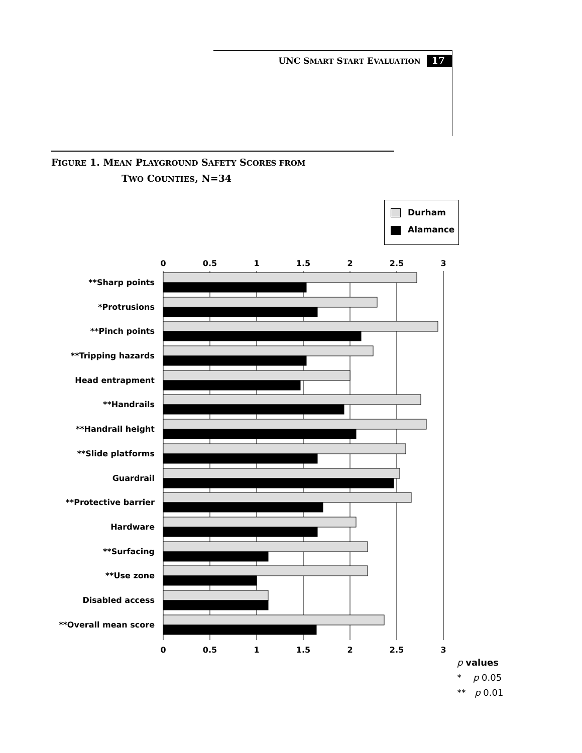UNC SMART START EVALUATION 17
FIGURE 1. MEAN PLAYGROUND SAFETY SCORES FROM
TWO COUNTIES, N=34
Durham
Alamance
0
0.5
1
1.5
2
2.5
3
0
0.5
1
1.5
2
2.5
3
**Sharp points
*Protrusions
**Pinch points
**Tripping hazards
Head entrapment
**Handrails
**Handrail height
**Slide platforms
Guardrail
**Protective barrier
Hardware
**Surfacing
**Use zone
Disabled access
**Overall mean score
p values
* p 0.05
** p 0.01